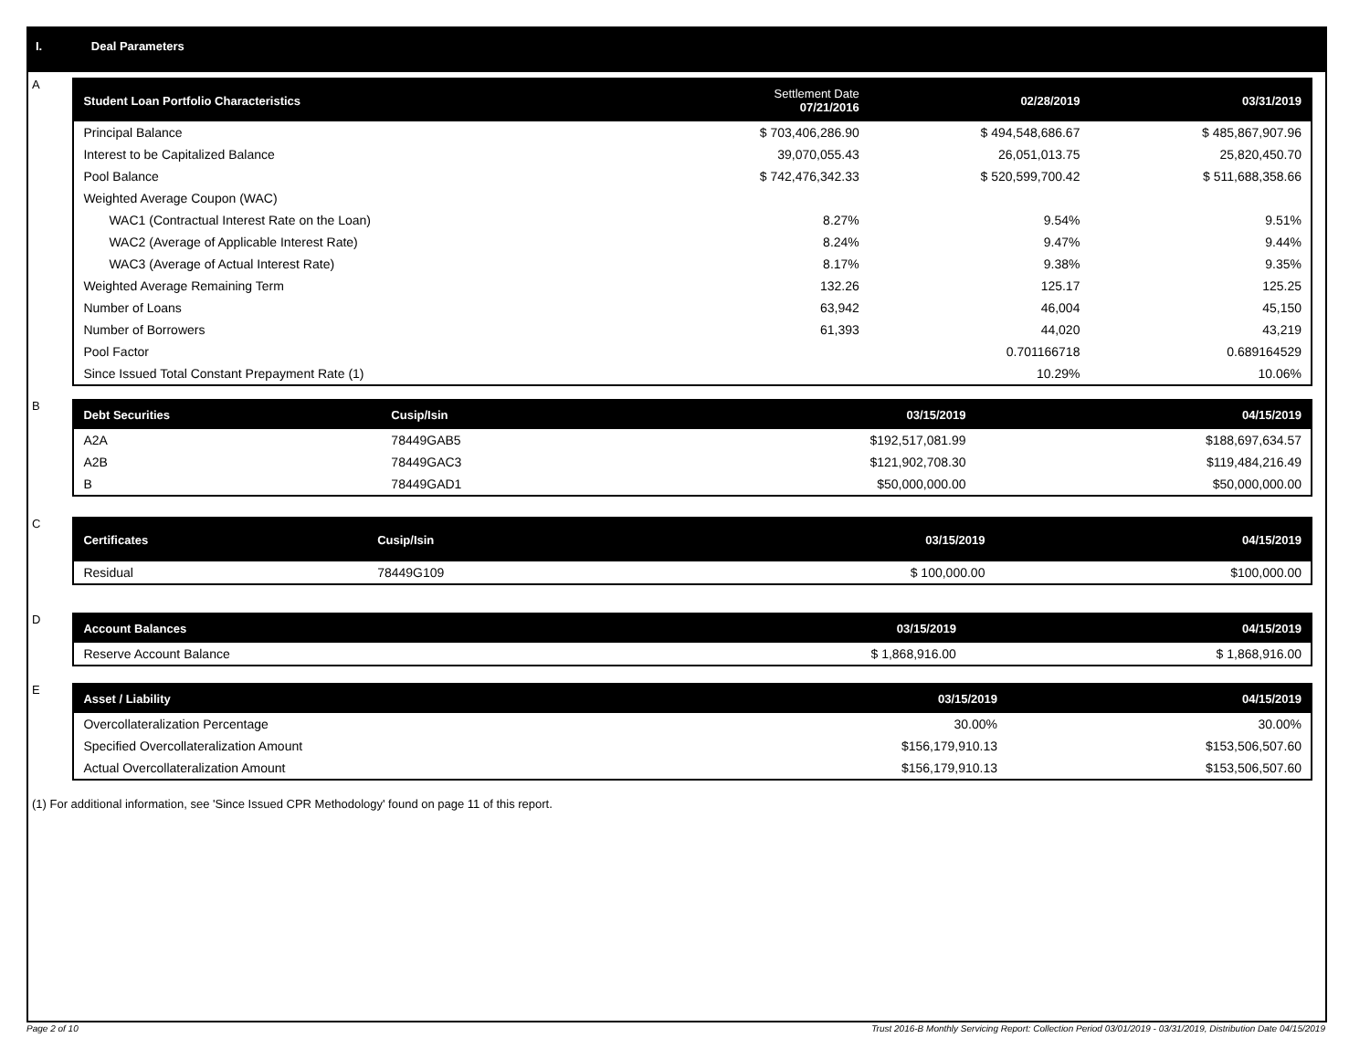I. Deal Parameters
A
| Student Loan Portfolio Characteristics | Settlement Date 07/21/2016 | 02/28/2019 | 03/31/2019 |
| --- | --- | --- | --- |
| Principal Balance | $ 703,406,286.90 | $ 494,548,686.67 | $ 485,867,907.96 |
| Interest to be Capitalized Balance | 39,070,055.43 | 26,051,013.75 | 25,820,450.70 |
| Pool Balance | $ 742,476,342.33 | $ 520,599,700.42 | $ 511,688,358.66 |
| Weighted Average Coupon (WAC) | | | |
| WAC1 (Contractual Interest Rate on the Loan) | 8.27% | 9.54% | 9.51% |
| WAC2 (Average of Applicable Interest Rate) | 8.24% | 9.47% | 9.44% |
| WAC3 (Average of Actual Interest Rate) | 8.17% | 9.38% | 9.35% |
| Weighted Average Remaining Term | 132.26 | 125.17 | 125.25 |
| Number of Loans | 63,942 | 46,004 | 45,150 |
| Number of Borrowers | 61,393 | 44,020 | 43,219 |
| Pool Factor | | 0.701166718 | 0.689164529 |
| Since Issued Total Constant Prepayment Rate (1) | | 10.29% | 10.06% |
B
| Debt Securities | Cusip/Isin | 03/15/2019 | 04/15/2019 |
| --- | --- | --- | --- |
| A2A | 78449GAB5 | $192,517,081.99 | $188,697,634.57 |
| A2B | 78449GAC3 | $121,902,708.30 | $119,484,216.49 |
| B | 78449GAD1 | $50,000,000.00 | $50,000,000.00 |
C
| Certificates | Cusip/Isin | 03/15/2019 | 04/15/2019 |
| --- | --- | --- | --- |
| Residual | 78449G109 | $ 100,000.00 | $100,000.00 |
D
| Account Balances | 03/15/2019 | 04/15/2019 |
| --- | --- | --- |
| Reserve Account Balance | $ 1,868,916.00 | $ 1,868,916.00 |
E
| Asset / Liability | 03/15/2019 | 04/15/2019 |
| --- | --- | --- |
| Overcollateralization Percentage | 30.00% | 30.00% |
| Specified Overcollateralization Amount | $156,179,910.13 | $153,506,507.60 |
| Actual Overcollateralization Amount | $156,179,910.13 | $153,506,507.60 |
(1) For additional information, see 'Since Issued CPR Methodology' found on page 11 of this report.
Page 2 of 10
Trust 2016-B Monthly Servicing Report: Collection Period 03/01/2019 - 03/31/2019, Distribution Date 04/15/2019